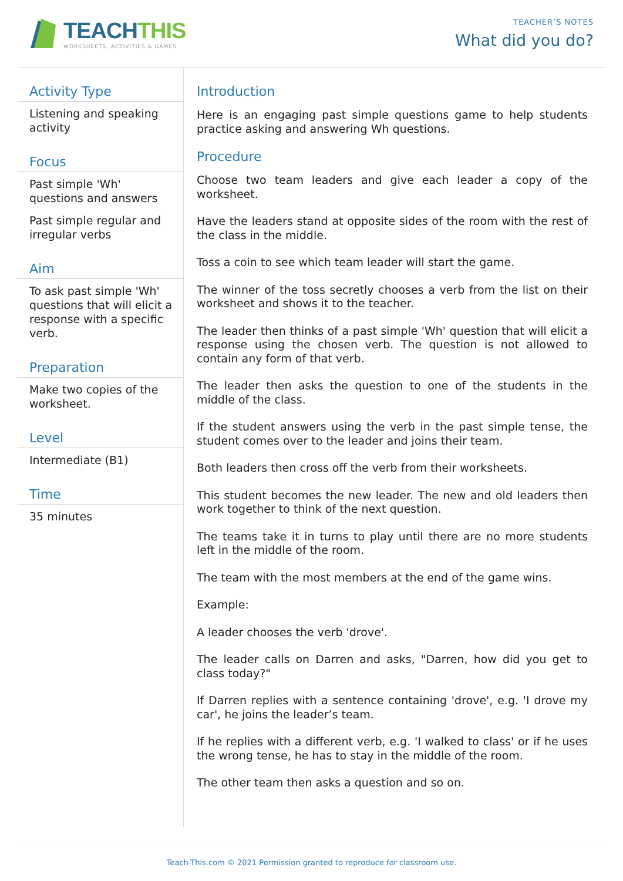TEACHTHIS
WORKSHEETS, ACTIVITIES & GAMES
TEACHER’S NOTES
What did you do?
Activity Type
Listening and speaking activity
Focus
Past simple 'Wh' questions and answers
Past simple regular and irregular verbs
Aim
To ask past simple 'Wh' questions that will elicit a response with a specific verb.
Preparation
Make two copies of the worksheet.
Level
Intermediate (B1)
Time
35 minutes
Introduction
Here is an engaging past simple questions game to help students practice asking and answering Wh questions.
Procedure
Choose two team leaders and give each leader a copy of the worksheet.
Have the leaders stand at opposite sides of the room with the rest of the class in the middle.
Toss a coin to see which team leader will start the game.
The winner of the toss secretly chooses a verb from the list on their worksheet and shows it to the teacher.
The leader then thinks of a past simple 'Wh' question that will elicit a response using the chosen verb. The question is not allowed to contain any form of that verb.
The leader then asks the question to one of the students in the middle of the class.
If the student answers using the verb in the past simple tense, the student comes over to the leader and joins their team.
Both leaders then cross off the verb from their worksheets.
This student becomes the new leader. The new and old leaders then work together to think of the next question.
The teams take it in turns to play until there are no more students left in the middle of the room.
The team with the most members at the end of the game wins.
Example:
A leader chooses the verb 'drove'.
The leader calls on Darren and asks, "Darren, how did you get to class today?"
If Darren replies with a sentence containing 'drove', e.g. 'I drove my car', he joins the leader’s team.
If he replies with a different verb, e.g. 'I walked to class' or if he uses the wrong tense, he has to stay in the middle of the room.
The other team then asks a question and so on.
Teach-This.com © 2021 Permission granted to reproduce for classroom use.